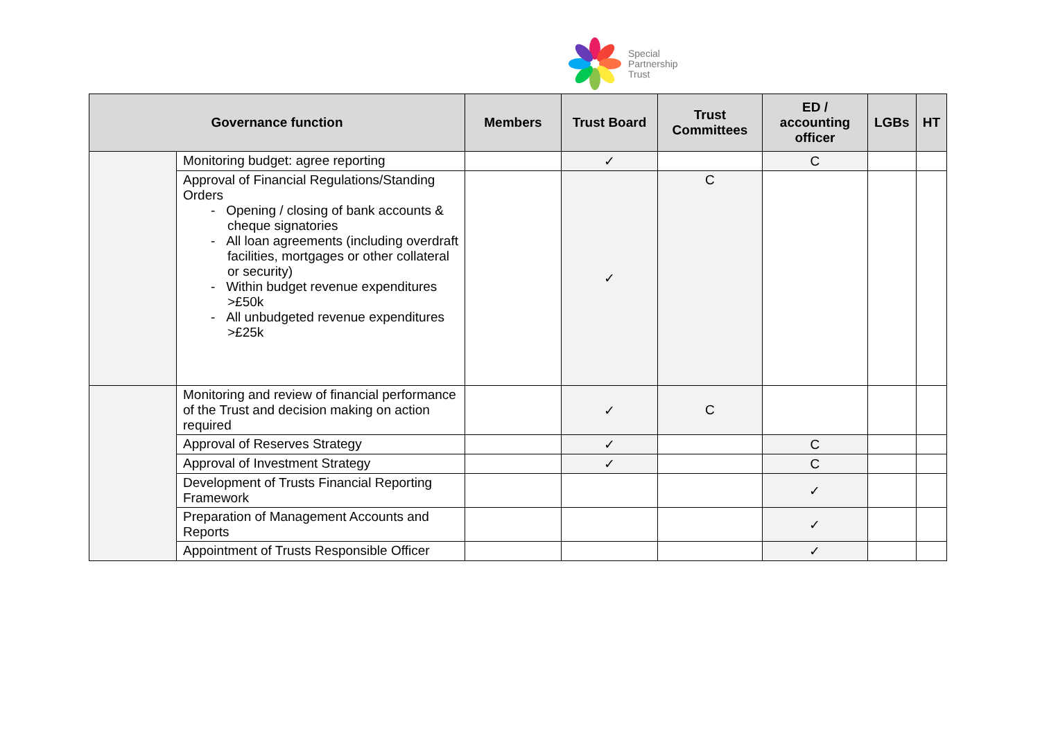Special
Partnership
Trust
| Governance function | | Members | Trust Board | Trust Committees | ED / accounting officer | LGBs | HT |
| --- | --- | --- | --- | --- | --- | --- | --- |
| | Monitoring budget: agree reporting | | ✓ | | C | | |
| | Approval of Financial Regulations/Standing Orders - Opening / closing of bank accounts & cheque signatories - All loan agreements (including overdraft facilities, mortgages or other collateral or security) - Within budget revenue expenditures >£50k - All unbudgeted revenue expenditures >£25k | | ✓ | C | | | |
| | Monitoring and review of financial performance of the Trust and decision making on action required | | ✓ | C | | | |
| | Approval of Reserves Strategy | | ✓ | | C | | |
| | Approval of Investment Strategy | | ✓ | | C | | |
| | Development of Trusts Financial Reporting Framework | | | | ✓ | | |
| | Preparation of Management Accounts and Reports | | | | ✓ | | |
| | Appointment of Trusts Responsible Officer | | | | ✓ | | |